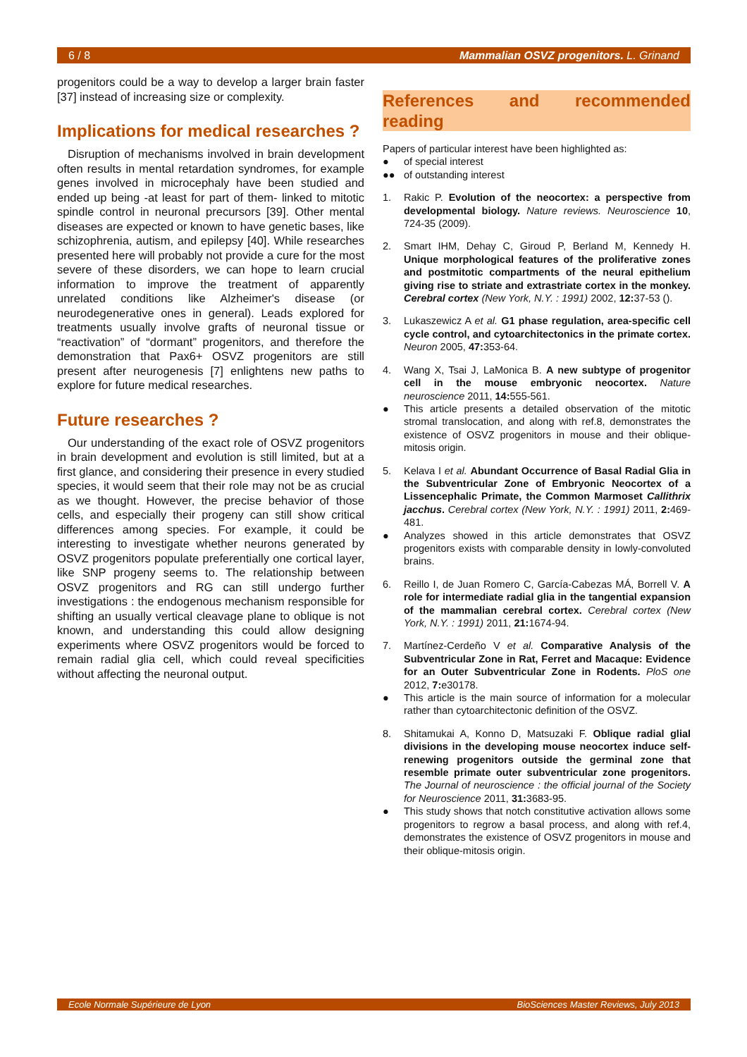6 / 8 Mammalian OSVZ progenitors. L. Grinand
progenitors could be a way to develop a larger brain faster [37] instead of increasing size or complexity.
Implications for medical researches ?
Disruption of mechanisms involved in brain development often results in mental retardation syndromes, for example genes involved in microcephaly have been studied and ended up being -at least for part of them- linked to mitotic spindle control in neuronal precursors [39]. Other mental diseases are expected or known to have genetic bases, like schizophrenia, autism, and epilepsy [40]. While researches presented here will probably not provide a cure for the most severe of these disorders, we can hope to learn crucial information to improve the treatment of apparently unrelated conditions like Alzheimer's disease (or neurodegenerative ones in general). Leads explored for treatments usually involve grafts of neuronal tissue or “reactivation” of “dormant” progenitors, and therefore the demonstration that Pax6+ OSVZ progenitors are still present after neurogenesis [7] enlightens new paths to explore for future medical researches.
Future researches ?
Our understanding of the exact role of OSVZ progenitors in brain development and evolution is still limited, but at a first glance, and considering their presence in every studied species, it would seem that their role may not be as crucial as we thought. However, the precise behavior of those cells, and especially their progeny can still show critical differences among species. For example, it could be interesting to investigate whether neurons generated by OSVZ progenitors populate preferentially one cortical layer, like SNP progeny seems to. The relationship between OSVZ progenitors and RG can still undergo further investigations : the endogenous mechanism responsible for shifting an usually vertical cleavage plane to oblique is not known, and understanding this could allow designing experiments where OSVZ progenitors would be forced to remain radial glia cell, which could reveal specificities without affecting the neuronal output.
References and recommended reading
Papers of particular interest have been highlighted as:
● of special interest
●● of outstanding interest
1. Rakic P. Evolution of the neocortex: a perspective from developmental biology. Nature reviews. Neuroscience 10, 724-35 (2009).
2. Smart IHM, Dehay C, Giroud P, Berland M, Kennedy H. Unique morphological features of the proliferative zones and postmitotic compartments of the neural epithelium giving rise to striate and extrastriate cortex in the monkey. Cerebral cortex (New York, N.Y. : 1991) 2002, 12: 37-53 ().
3. Lukaszewicz A et al. G1 phase regulation, area-specific cell cycle control, and cytoarchitectonics in the primate cortex. Neuron 2005, 47: 353-64.
4. Wang X, Tsai J, LaMonica B. A new subtype of progenitor cell in the mouse embryonic neocortex. Nature neuroscience 2011, 14: 555-561.
● This article presents a detailed observation of the mitotic stromal translocation, and along with ref.8, demonstrates the existence of OSVZ progenitors in mouse and their oblique-mitosis origin.
5. Kelava I et al. Abundant Occurrence of Basal Radial Glia in the Subventricular Zone of Embryonic Neocortex of a Lissencephalic Primate, the Common Marmoset Callithrix jacchus. Cerebral cortex (New York, N.Y. : 1991) 2011, 2: 469-481.
● Analyzes showed in this article demonstrates that OSVZ progenitors exists with comparable density in lowly-convoluted brains.
6. Reillo I, de Juan Romero C, García-Cabezas MÁ, Borrell V. A role for intermediate radial glia in the tangential expansion of the mammalian cerebral cortex. Cerebral cortex (New York, N.Y. : 1991) 2011, 21: 1674-94.
7. Martínez-Cerdeño V et al. Comparative Analysis of the Subventricular Zone in Rat, Ferret and Macaque: Evidence for an Outer Subventricular Zone in Rodents. PloS one 2012, 7: e30178.
● This article is the main source of information for a molecular rather than cytoarchitectonic definition of the OSVZ.
8. Shitamukai A, Konno D, Matsuzaki F. Oblique radial glial divisions in the developing mouse neocortex induce self-renewing progenitors outside the germinal zone that resemble primate outer subventricular zone progenitors. The Journal of neuroscience : the official journal of the Society for Neuroscience 2011, 31: 3683-95.
● This study shows that notch constitutive activation allows some progenitors to regrow a basal process, and along with ref.4, demonstrates the existence of OSVZ progenitors in mouse and their oblique-mitosis origin.
Ecole Normale Supérieure de Lyon BioSciences Master Reviews, July 2013